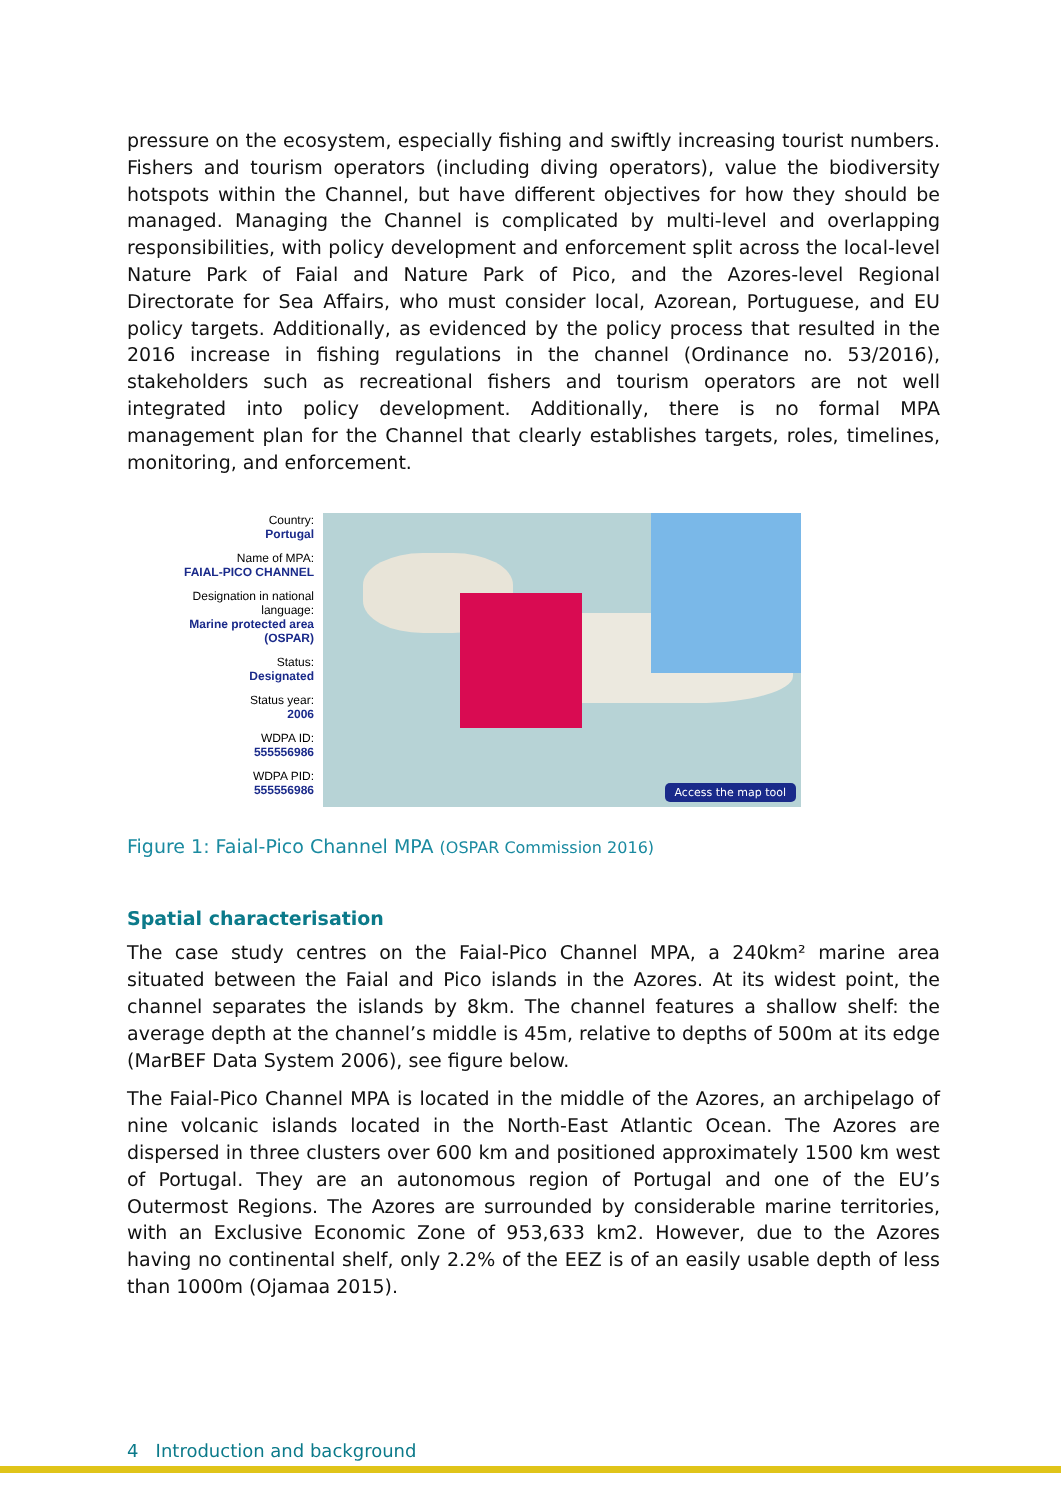pressure on the ecosystem, especially fishing and swiftly increasing tourist numbers. Fishers and tourism operators (including diving operators), value the biodiversity hotspots within the Channel, but have different objectives for how they should be managed. Managing the Channel is complicated by multi-level and overlapping responsibilities, with policy development and enforcement split across the local-level Nature Park of Faial and Nature Park of Pico, and the Azores-level Regional Directorate for Sea Affairs, who must consider local, Azorean, Portuguese, and EU policy targets. Additionally, as evidenced by the policy process that resulted in the 2016 increase in fishing regulations in the channel (Ordinance no. 53/2016), stakeholders such as recreational fishers and tourism operators are not well integrated into policy development. Additionally, there is no formal MPA management plan for the Channel that clearly establishes targets, roles, timelines, monitoring, and enforcement.
Country:
Portugal
Name of MPA:
FAIAL-PICO CHANNEL
Designation in national language:
Marine protected area (OSPAR)
Status:
Designated
Status year:
2006
WDPA ID:
555556986
WDPA PID:
555556986
Access the map tool
Figure 1: Faial-Pico Channel MPA (OSPAR Commission 2016)
Spatial characterisation
The case study centres on the Faial-Pico Channel MPA, a 240km² marine area situated between the Faial and Pico islands in the Azores. At its widest point, the channel separates the islands by 8km. The channel features a shallow shelf: the average depth at the channel’s middle is 45m, relative to depths of 500m at its edge (MarBEF Data System 2006), see figure below.
The Faial-Pico Channel MPA is located in the middle of the Azores, an archipelago of nine volcanic islands located in the North-East Atlantic Ocean. The Azores are dispersed in three clusters over 600 km and positioned approximately 1500 km west of Portugal. They are an autonomous region of Portugal and one of the EU’s Outermost Regions. The Azores are surrounded by considerable marine territories, with an Exclusive Economic Zone of 953,633 km2. However, due to the Azores having no continental shelf, only 2.2% of the EEZ is of an easily usable depth of less than 1000m (Ojamaa 2015).
4 Introduction and background